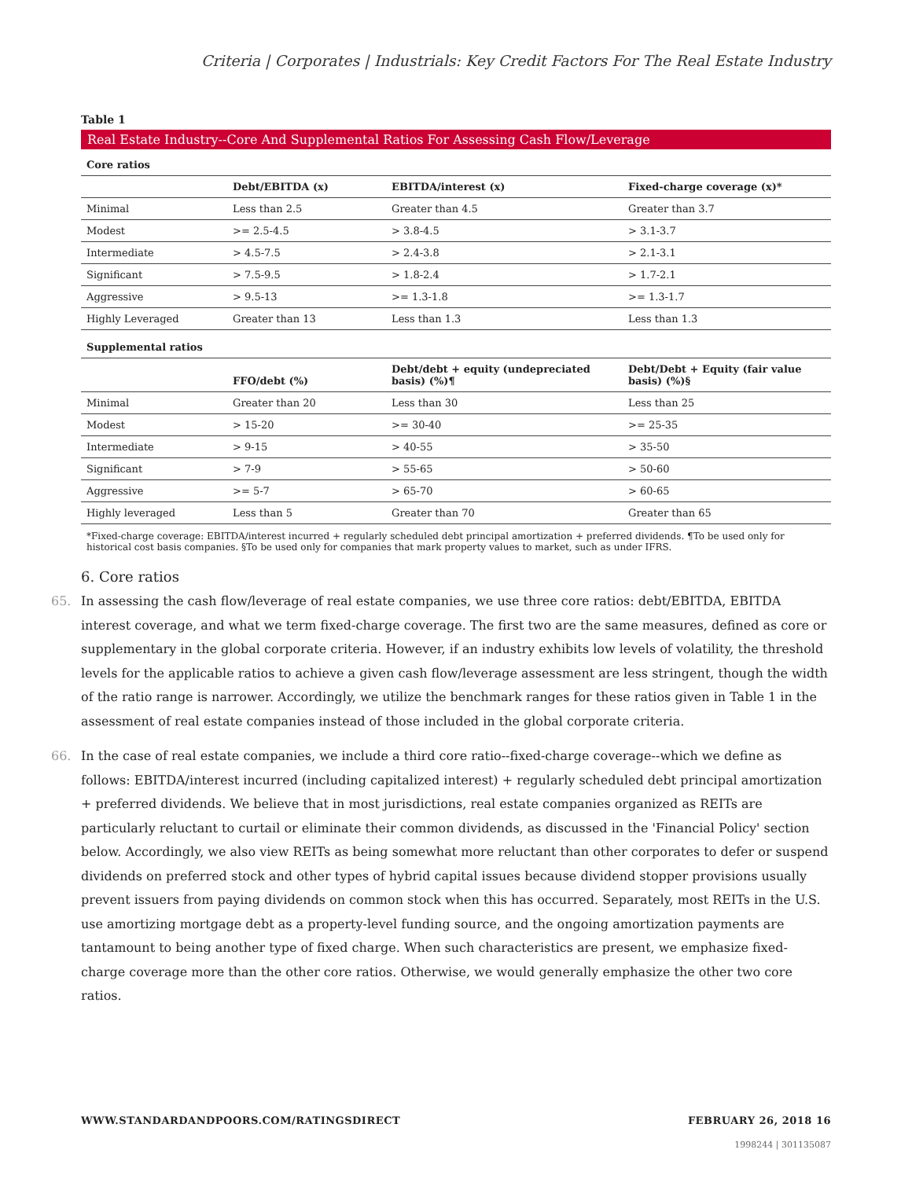Criteria | Corporates | Industrials: Key Credit Factors For The Real Estate Industry
Table 1
Real Estate Industry--Core And Supplemental Ratios For Assessing Cash Flow/Leverage
| Core ratios | | | |
| | Debt/EBITDA (x) | EBITDA/interest (x) | Fixed-charge coverage (x)* |
| Minimal | Less than 2.5 | Greater than 4.5 | Greater than 3.7 |
| Modest | >= 2.5-4.5 | > 3.8-4.5 | > 3.1-3.7 |
| Intermediate | > 4.5-7.5 | > 2.4-3.8 | > 2.1-3.1 |
| Significant | > 7.5-9.5 | > 1.8-2.4 | > 1.7-2.1 |
| Aggressive | > 9.5-13 | >= 1.3-1.8 | >= 1.3-1.7 |
| Highly Leveraged | Greater than 13 | Less than 1.3 | Less than 1.3 |
| Supplemental ratios | | | |
| | FFO/debt (%) | Debt/debt + equity (undepreciated basis) (%)¶ | Debt/Debt + Equity (fair value basis) (%)§ |
| Minimal | Greater than 20 | Less than 30 | Less than 25 |
| Modest | > 15-20 | >= 30-40 | >= 25-35 |
| Intermediate | > 9-15 | > 40-55 | > 35-50 |
| Significant | > 7-9 | > 55-65 | > 50-60 |
| Aggressive | >= 5-7 | > 65-70 | > 60-65 |
| Highly leveraged | Less than 5 | Greater than 70 | Greater than 65 |
*Fixed-charge coverage: EBITDA/interest incurred + regularly scheduled debt principal amortization + preferred dividends. ¶To be used only for historical cost basis companies. §To be used only for companies that mark property values to market, such as under IFRS.
6. Core ratios
65. In assessing the cash flow/leverage of real estate companies, we use three core ratios: debt/EBITDA, EBITDA interest coverage, and what we term fixed-charge coverage. The first two are the same measures, defined as core or supplementary in the global corporate criteria. However, if an industry exhibits low levels of volatility, the threshold levels for the applicable ratios to achieve a given cash flow/leverage assessment are less stringent, though the width of the ratio range is narrower. Accordingly, we utilize the benchmark ranges for these ratios given in Table 1 in the assessment of real estate companies instead of those included in the global corporate criteria.
66. In the case of real estate companies, we include a third core ratio--fixed-charge coverage--which we define as follows: EBITDA/interest incurred (including capitalized interest) + regularly scheduled debt principal amortization + preferred dividends. We believe that in most jurisdictions, real estate companies organized as REITs are particularly reluctant to curtail or eliminate their common dividends, as discussed in the 'Financial Policy' section below. Accordingly, we also view REITs as being somewhat more reluctant than other corporates to defer or suspend dividends on preferred stock and other types of hybrid capital issues because dividend stopper provisions usually prevent issuers from paying dividends on common stock when this has occurred. Separately, most REITs in the U.S. use amortizing mortgage debt as a property-level funding source, and the ongoing amortization payments are tantamount to being another type of fixed charge. When such characteristics are present, we emphasize fixed-charge coverage more than the other core ratios. Otherwise, we would generally emphasize the other two core ratios.
WWW.STANDARDANDPOORS.COM/RATINGSDIRECT FEBRUARY 26, 2018 16
1998244 | 301135087